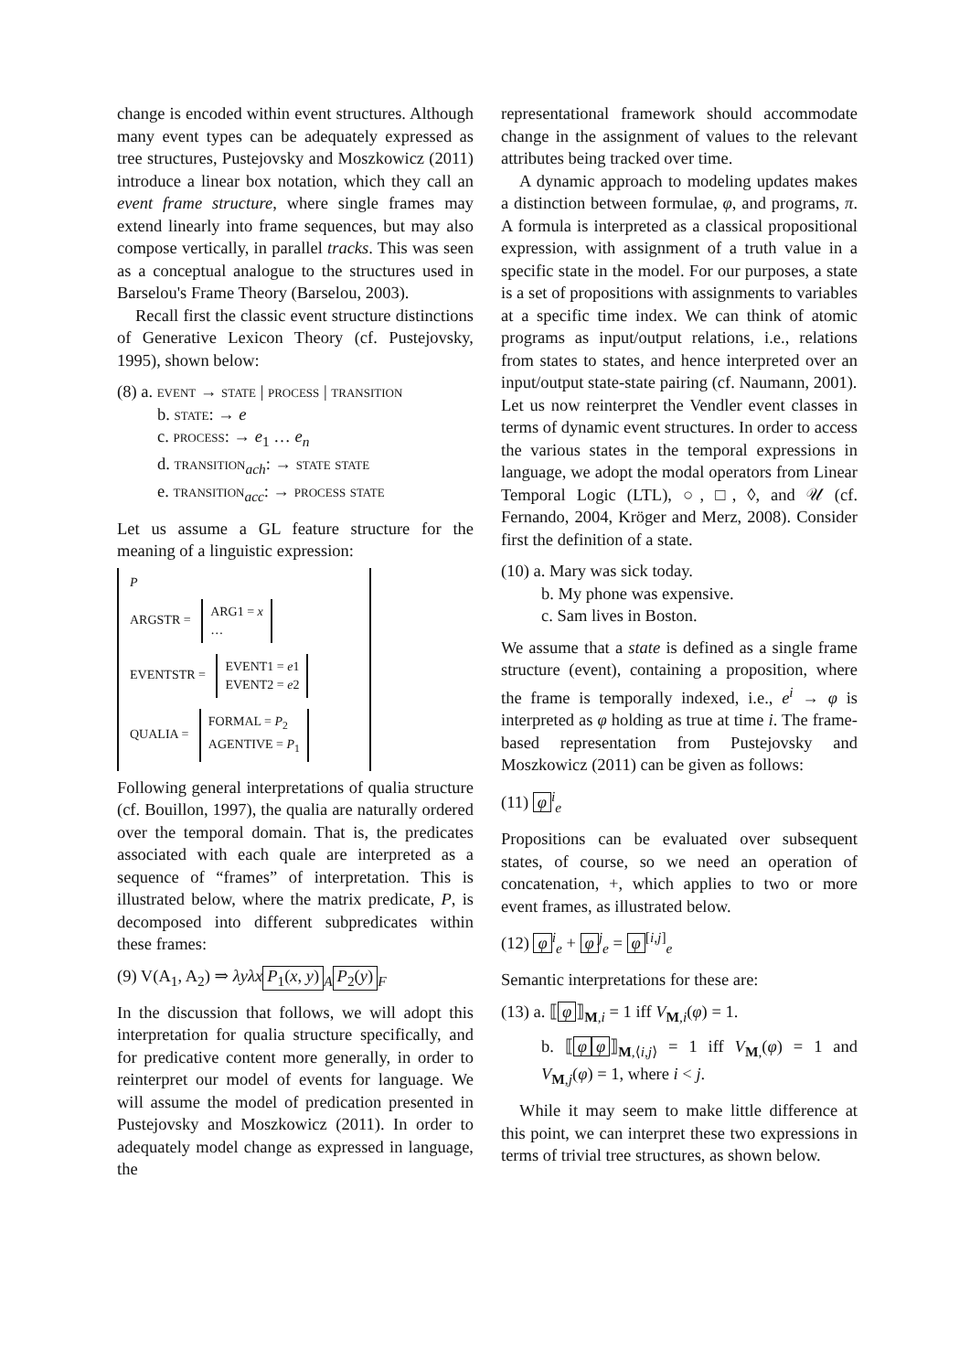change is encoded within event structures. Although many event types can be adequately expressed as tree structures, Pustejovsky and Moszkowicz (2011) introduce a linear box notation, which they call an event frame structure, where single frames may extend linearly into frame sequences, but may also compose vertically, in parallel tracks. This was seen as a conceptual analogue to the structures used in Barselou's Frame Theory (Barselou, 2003).
Recall first the classic event structure distinctions of Generative Lexicon Theory (cf. Pustejovsky, 1995), shown below:
(8) a. event → state | process | transition
b. state: → e
c. process: → e<sub>1</sub> … e<sub>n</sub>
d. transition<sub>ach</sub>: → state state
e. transition<sub>acc</sub>: → process state
Let us assume a GL feature structure for the meaning of a linguistic expression:
P
ARGSTR = ARG1 = x
…
EVENTSTR = EVENT1 = e1
EVENT2 = e2
QUALIA = FORMAL = P<sub>2</sub>
AGENTIVE = P<sub>1</sub>
Following general interpretations of qualia structure (cf. Bouillon, 1997), the qualia are naturally ordered over the temporal domain. That is, the predicates associated with each quale are interpreted as a sequence of “frames” of interpretation. This is illustrated below, where the matrix predicate, P, is decomposed into different subpredicates within these frames:
(9) V(A<sub>1</sub>, A<sub>2</sub>) ⇒ λyλx P<sub>1</sub>(x, y)<sub>A</sub> P<sub>2</sub>(y)<sub>F</sub>
In the discussion that follows, we will adopt this interpretation for qualia structure specifically, and for predicative content more generally, in order to reinterpret our model of events for language. We will assume the model of predication presented in Pustejovsky and Moszkowicz (2011). In order to adequately model change as expressed in language, the
representational framework should accommodate change in the assignment of values to the relevant attributes being tracked over time.
A dynamic approach to modeling updates makes a distinction between formulae, φ, and programs, π. A formula is interpreted as a classical propositional expression, with assignment of a truth value in a specific state in the model. For our purposes, a state is a set of propositions with assignments to variables at a specific time index. We can think of atomic programs as input/output relations, i.e., relations from states to states, and hence interpreted over an input/output state-state pairing (cf. Naumann, 2001).
Let us now reinterpret the Vendler event classes in terms of dynamic event structures. In order to access the various states in the temporal expressions in language, we adopt the modal operators from Linear Temporal Logic (LTL), ○, □, ◊, and 𝒰 (cf. Fernando, 2004, Kröger and Merz, 2008). Consider first the definition of a state.
(10) a. Mary was sick today.
b. My phone was expensive.
c. Sam lives in Boston.
We assume that a state is defined as a single frame structure (event), containing a proposition, where the frame is temporally indexed, i.e., e<sup>i</sup> → φ is interpreted as φ holding as true at time i. The frame-based representation from Pustejovsky and Moszkowicz (2011) can be given as follows:
(11) φ<sup>i</sup><sub>e</sub>
Propositions can be evaluated over subsequent states, of course, so we need an operation of concatenation, +, which applies to two or more event frames, as illustrated below.
(12) φ<sup>i</sup><sub>e</sub> + φ<sup>j</sup><sub>e</sub> = φ<sup>[i,j]</sup><sub>e</sub>
Semantic interpretations for these are:
(13) a. ⟦ φ ⟧<sub>M,i</sub> = 1 iff V<sub>M,i</sub>(φ) = 1.
b. ⟦ φ φ ⟧<sub>M,⟨i,j⟩</sub> = 1 iff V<sub>M,</sub>(φ) = 1 and V<sub>M,j</sub>(φ) = 1, where i < j.
While it may seem to make little difference at this point, we can interpret these two expressions in terms of trivial tree structures, as shown below.